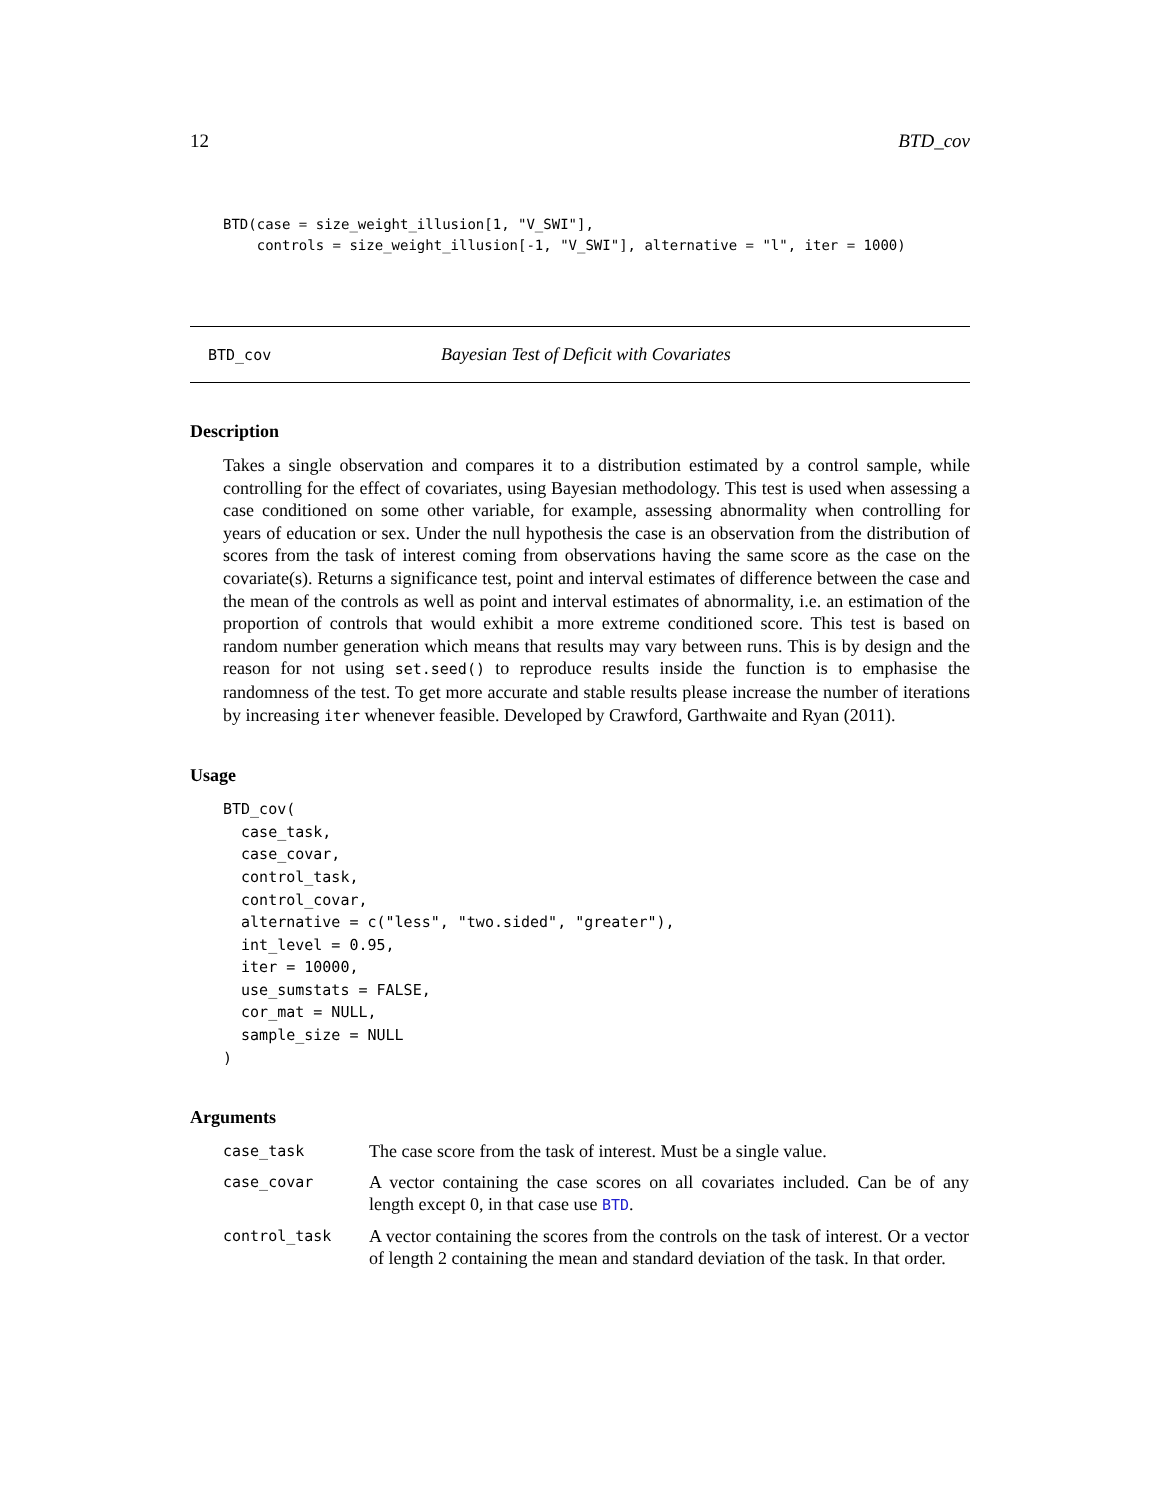12 BTD_cov
BTD(case = size_weight_illusion[1, "V_SWI"],
    controls = size_weight_illusion[-1, "V_SWI"], alternative = "l", iter = 1000)
BTD_cov Bayesian Test of Deficit with Covariates
Description
Takes a single observation and compares it to a distribution estimated by a control sample, while controlling for the effect of covariates, using Bayesian methodology. This test is used when assessing a case conditioned on some other variable, for example, assessing abnormality when controlling for years of education or sex. Under the null hypothesis the case is an observation from the distribution of scores from the task of interest coming from observations having the same score as the case on the covariate(s). Returns a significance test, point and interval estimates of difference between the case and the mean of the controls as well as point and interval estimates of abnormality, i.e. an estimation of the proportion of controls that would exhibit a more extreme conditioned score. This test is based on random number generation which means that results may vary between runs. This is by design and the reason for not using set.seed() to reproduce results inside the function is to emphasise the randomness of the test. To get more accurate and stable results please increase the number of iterations by increasing iter whenever feasible. Developed by Crawford, Garthwaite and Ryan (2011).
Usage
BTD_cov(
  case_task,
  case_covar,
  control_task,
  control_covar,
  alternative = c("less", "two.sided", "greater"),
  int_level = 0.95,
  iter = 10000,
  use_sumstats = FALSE,
  cor_mat = NULL,
  sample_size = NULL
)
Arguments
| case_task | The case score from the task of interest. Must be a single value. |
| case_covar | A vector containing the case scores on all covariates included. Can be of any length except 0, in that case use BTD . |
| control_task | A vector containing the scores from the controls on the task of interest. Or a vector of length 2 containing the mean and standard deviation of the task. In that order. |